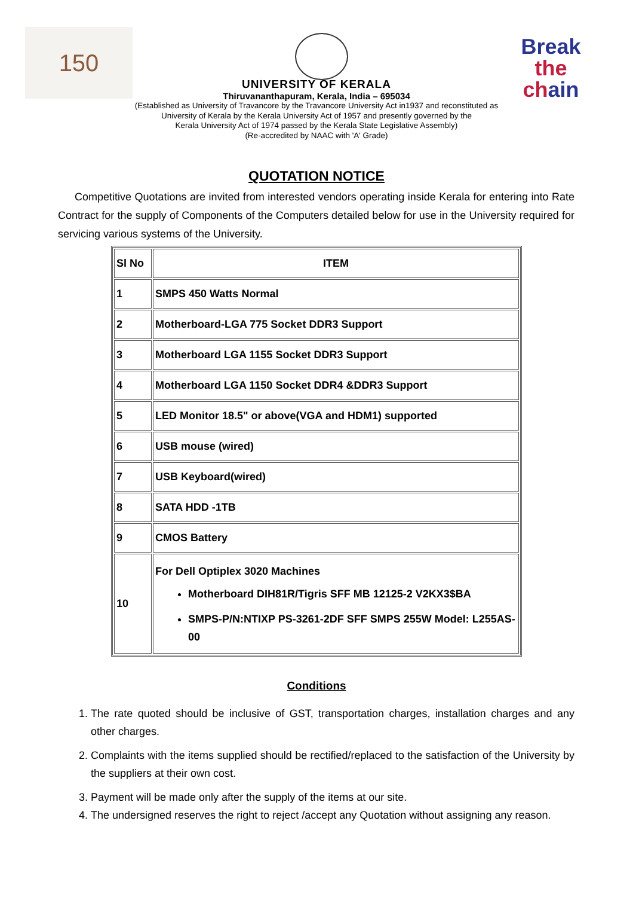150
Break the
chain
UNIVERSITY OF KERALA
Thiruvananthapuram, Kerala, India – 695034
(Established as University of Travancore by the Travancore University Act in1937 and reconstituted as
University of Kerala by the Kerala University Act of 1957 and presently governed by the
Kerala University Act of 1974 passed by the Kerala State Legislative Assembly)
(Re-accredited by NAAC with 'A' Grade)
QUOTATION NOTICE
Competitive Quotations are invited from interested vendors operating inside Kerala for entering into Rate Contract for the supply of Components of the Computers detailed below for use in the University required for servicing various systems of the University.
| Sl No | ITEM |
| --- | --- |
| 1 | SMPS 450 Watts Normal |
| 2 | Motherboard-LGA 775 Socket DDR3 Support |
| 3 | Motherboard LGA 1155 Socket DDR3 Support |
| 4 | Motherboard LGA 1150 Socket DDR4 &DDR3 Support |
| 5 | LED Monitor 18.5" or above(VGA and HDM1) supported |
| 6 | USB mouse (wired) |
| 7 | USB Keyboard(wired) |
| 8 | SATA HDD -1TB |
| 9 | CMOS Battery |
| 10 | For Dell Optiplex 3020 Machines Motherboard DIH81R/Tigris SFF MB 12125-2 V2KX3$BA SMPS-P/N:NTIXP PS-3261-2DF SFF SMPS 255W Model: L255AS-00 |
Conditions
1. The rate quoted should be inclusive of GST, transportation charges, installation charges and any other charges.
2. Complaints with the items supplied should be rectified/replaced to the satisfaction of the University by the suppliers at their own cost.
3. Payment will be made only after the supply of the items at our site.
4. The undersigned reserves the right to reject /accept any Quotation without assigning any reason.